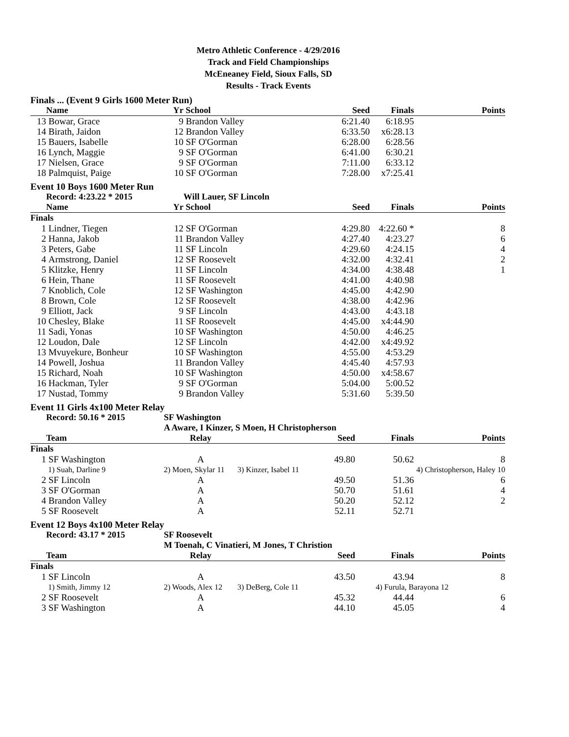Metro Athletic Conference - 4/29/2016
Track and Field Championships
McEneaney Field, Sioux Falls, SD
Results - Track Events
Finals ... (Event 9 Girls 1600 Meter Run)
| | Name | Yr | School | Seed | Finals | Points |
| --- | --- | --- | --- | --- | --- | --- |
| 13 | Bowar, Grace | 9 | Brandon Valley | 6:21.40 | 6:18.95 | |
| 14 | Birath, Jaidon | 12 | Brandon Valley | 6:33.50 | x6:28.13 | |
| 15 | Bauers, Isabelle | 10 | SF O'Gorman | 6:28.00 | 6:28.56 | |
| 16 | Lynch, Maggie | 9 | SF O'Gorman | 6:41.00 | 6:30.21 | |
| 17 | Nielsen, Grace | 9 | SF O'Gorman | 7:11.00 | 6:33.12 | |
| 18 | Palmquist, Paige | 10 | SF O'Gorman | 7:28.00 | x7:25.41 | |
Event 10 Boys 1600 Meter Run
| | Record: 4:23.22 * 2015 | | Will Lauer, SF Lincoln | | | |
| --- | --- | --- | --- | --- | --- | --- |
| | Name | Yr | School | Seed | Finals | Points |
| Finals | | | | | | |
| 1 | Lindner, Tiegen | 12 | SF O'Gorman | 4:29.80 | 4:22.60 * | 8 |
| 2 | Hanna, Jakob | 11 | Brandon Valley | 4:27.40 | 4:23.27 | 6 |
| 3 | Peters, Gabe | 11 | SF Lincoln | 4:29.60 | 4:24.15 | 4 |
| 4 | Armstrong, Daniel | 12 | SF Roosevelt | 4:32.00 | 4:32.41 | 2 |
| 5 | Klitzke, Henry | 11 | SF Lincoln | 4:34.00 | 4:38.48 | 1 |
| 6 | Hein, Thane | 11 | SF Roosevelt | 4:41.00 | 4:40.98 | |
| 7 | Knoblich, Cole | 12 | SF Washington | 4:45.00 | 4:42.90 | |
| 8 | Brown, Cole | 12 | SF Roosevelt | 4:38.00 | 4:42.96 | |
| 9 | Elliott, Jack | 9 | SF Lincoln | 4:43.00 | 4:43.18 | |
| 10 | Chesley, Blake | 11 | SF Roosevelt | 4:45.00 | x4:44.90 | |
| 11 | Sadi, Yonas | 10 | SF Washington | 4:50.00 | 4:46.25 | |
| 12 | Loudon, Dale | 12 | SF Lincoln | 4:42.00 | x4:49.92 | |
| 13 | Mvuyekure, Bonheur | 10 | SF Washington | 4:55.00 | 4:53.29 | |
| 14 | Powell, Joshua | 11 | Brandon Valley | 4:45.40 | 4:57.93 | |
| 15 | Richard, Noah | 10 | SF Washington | 4:50.00 | x4:58.67 | |
| 16 | Hackman, Tyler | 9 | SF O'Gorman | 5:04.00 | 5:00.52 | |
| 17 | Nustad, Tommy | 9 | Brandon Valley | 5:31.60 | 5:39.50 | |
Event 11 Girls 4x100 Meter Relay
| | Record: 50.16 * 2015 | SF Washington | | | | |
| --- | --- | --- | --- | --- | --- | --- |
| | | A Aware, I Kinzer, S Moen, H Christopherson | | | | |
| | Team | Relay | Seed | | Finals | Points |
| Finals | | | | | | |
| 1 | SF Washington | A | 49.80 | | 50.62 | 8 |
| | 1) Suah, Darline 9 | 2) Moen, Skylar 11 | 3) Kinzer, Isabel 11 | | 4) Christopherson, Haley 10 | |
| 2 | SF Lincoln | A | 49.50 | | 51.36 | 6 |
| 3 | SF O'Gorman | A | 50.70 | | 51.61 | 4 |
| 4 | Brandon Valley | A | 50.20 | | 52.12 | 2 |
| 5 | SF Roosevelt | A | 52.11 | | 52.71 | |
Event 12 Boys 4x100 Meter Relay
| | Record: 43.17 * 2015 | SF Roosevelt | | | | |
| --- | --- | --- | --- | --- | --- | --- |
| | | M Toenah, C Vinatieri, M Jones, T Christion | | | | |
| | Team | Relay | Seed | | Finals | Points |
| Finals | | | | | | |
| 1 | SF Lincoln | A | 43.50 | | 43.94 | 8 |
| | 1) Smith, Jimmy 12 | 2) Woods, Alex 12 | 3) DeBerg, Cole 11 | | 4) Furula, Barayona 12 | |
| 2 | SF Roosevelt | A | 45.32 | | 44.44 | 6 |
| 3 | SF Washington | A | 44.10 | | 45.05 | 4 |